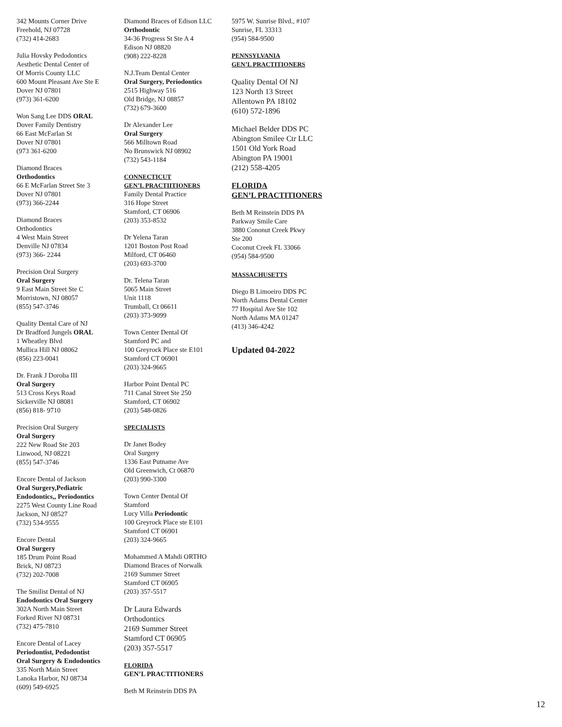342 Mounts Corner Drive
Freehold, NJ 07728
(732) 414-2683
Julia Hovsky Pedodontics
Aesthetic Dental Center of
Of Morris County LLC
600 Mount Pleasant Ave Ste E
Dover NJ 07801
(973) 361-6200
Won Sang Lee DDS ORAL
Dover Family Dentistry
66 East McFarlan St
Dover NJ 07801
(973 361-6200
Diamond Braces
Orthodontics
66 E McFarlan Street Ste 3
Dover NJ 07801
(973) 366-2244
Diamond Braces
Orthodontics
4 West Main Street
Denville NJ 07834
(973) 366- 2244
Precision Oral Surgery
Oral Surgery
9 East Main Street Ste C
Morristown, NJ 08057
(855) 547-3746
Quality Dental Care of NJ
Dr Bradford Jungels ORAL
1 Wheatley Blvd
Mullica Hill NJ 08062
(856) 223-0041
Dr. Frank J Doroba III
Oral Surgery
513 Cross Keys Road
Sickerville NJ 08081
(856) 818- 9710
Precision Oral Surgery
Oral Surgery
222 New Road Ste 203
Linwood, NJ 08221
(855) 547-3746
Encore Dental of Jackson
Oral Surgery,Pediatric Endodontics,, Periodontics
2275 West County Line Road
Jackson, NJ 08527
(732) 534-9555
Encore Dental
Oral Surgery
185 Drum Point Road
Brick, NJ 08723
(732) 202-7008
The Smilist Dental of NJ
Endodontics Oral Surgery
302A North Main Street
Forked River NJ 08731
(732) 475-7810
Encore Dental of Lacey
Periodontist, Pedodontist
Oral Surgery & Endodontics
335 North Main Street
Lanoka Harbor, NJ 08734
(609) 549-6925
Diamond Braces of Edison LLC
Orthodontic
34-36 Progress St Ste A 4
Edison NJ 08820
(908) 222-8228
N.J.Team Dental Center
Oral Surgery, Periodontics
2515 Highway 516
Old Bridge, NJ 08857
(732) 679-3600
Dr Alexander Lee
Oral Surgery
566 Milltown Road
No Brunswick NJ 08902
(732) 543-1184
CONNECTICUT
GEN’L PRACTIITIONERS
Family Dental Practice
316 Hope Street
Stamford, CT 06906
(203) 353-8532
Dr Yelena Taran
1201 Boston Post Road
Milford, CT 06460
(203) 693-3700
Dr. Telena Taran
5065 Main Street
Unit 1118
Trumball, Ct 06611
(203) 373-9099
Town Center Dental Of
Stamford PC and
100 Greyrock Place ste E101
Stamford CT 06901
(203) 324-9665
Harbor Point Dental PC
711 Canal Street Ste 250
Stamford, CT 06902
(203) 548-0826
SPECIALISTS
Dr Janet Bodey
Oral Surgery
1336 East Putname Ave
Old Greenwich, Ct 06870
(203) 990-3300
Town Center Dental Of
Stamford
Lucy Villa Periodontic
100 Greyrock Place ste E101
Stamford CT 06901
(203) 324-9665
Mohammed A Mahdi ORTHO
Diamond Braces of Norwalk
2169 Summer Street
Stamford CT 06905
(203) 357-5517
Dr Laura Edwards
Orthodontics
2169 Summer Street
Stamford CT 06905
(203) 357-5517
FLORIDA
GEN’L PRACTITIONERS
Beth M Reinstein DDS PA
5975 W. Sunrise Blvd., #107
Sunrise, FL 33313
(954) 584-9500
PENNSYLVANIA
GEN’L PRACTITIONERS
Quality Dental Of NJ
123 North 13 Street
Allentown PA 18102
(610) 572-1896
Michael Belder DDS PC
Abington Smilee Ctr LLC
1501 Old York Road
Abington PA 19001
(212) 558-4205
FLORIDA
GEN’L PRACTITIONERS
Beth M Reinstein DDS PA
Parkway Smile Care
3880 Cononut Creek Pkwy
Ste 200
Coconut Creek FL 33066
(954) 584-9500
MASSACHUSETTS
Diego B Limoeiro DDS PC
North Adams Dental Center
77 Hospital Ave Ste 102
North Adams MA 01247
(413) 346-4242
Updated 04-2022
12